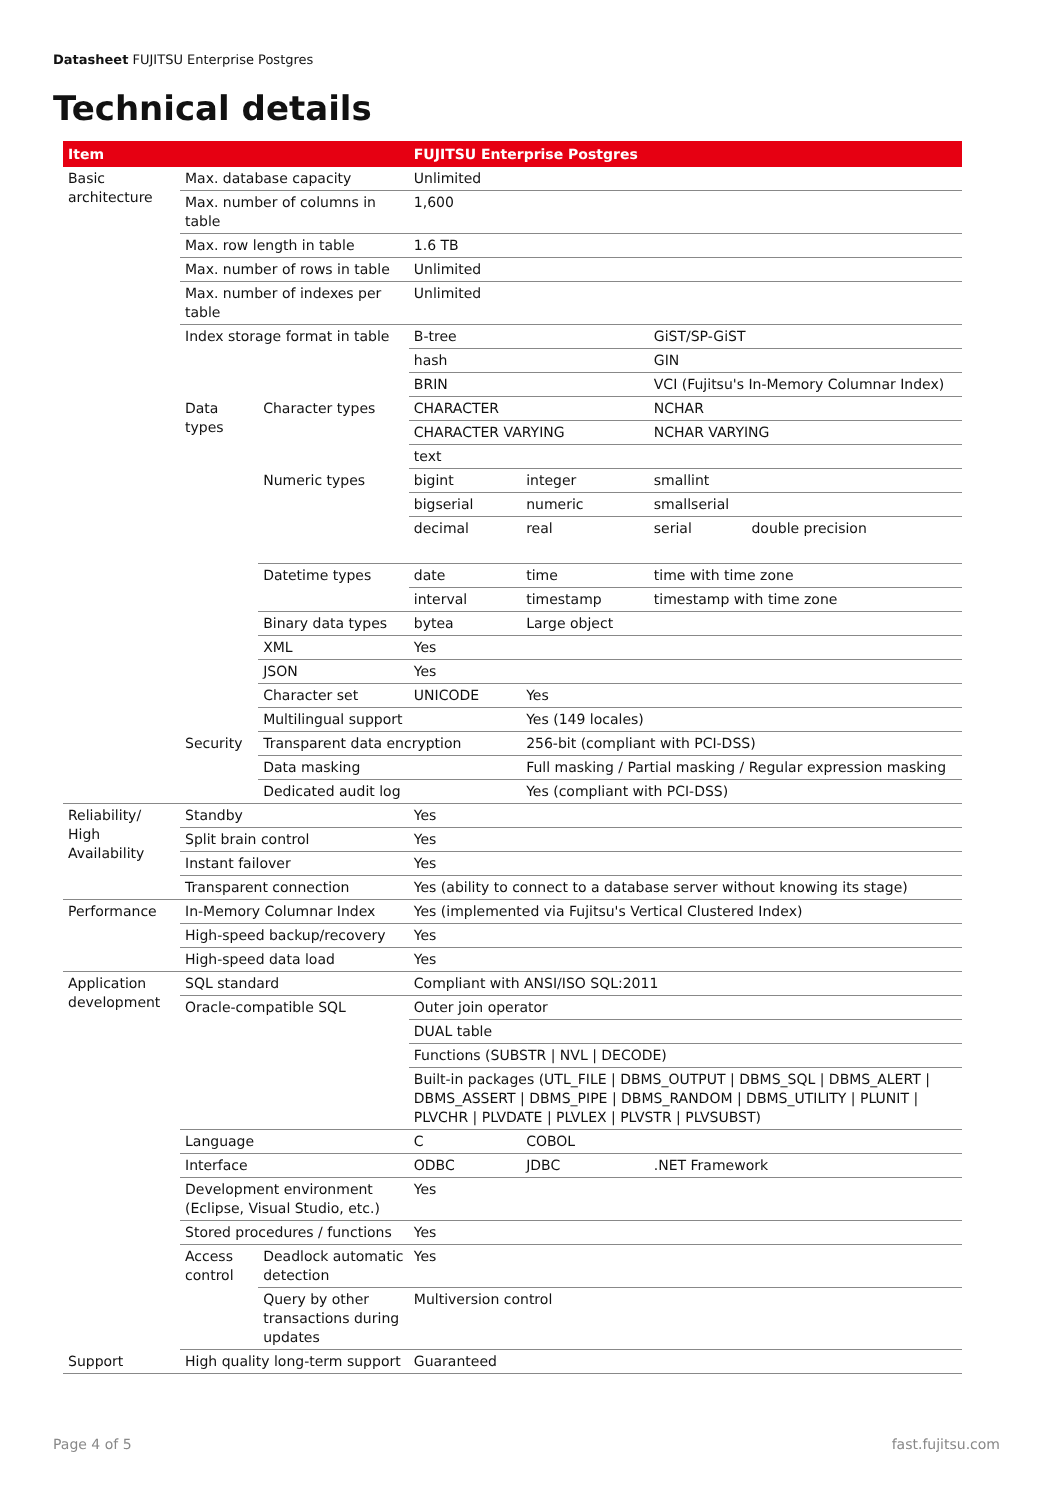Datasheet FUJITSU Enterprise Postgres
Technical details
| Item | | | FUJITSU Enterprise Postgres | | | |
| --- | --- | --- | --- | --- | --- | --- |
| Basic architecture | Max. database capacity | | Unlimited | | | |
| | Max. number of columns in table | | 1,600 | | | |
| | Max. row length in table | | 1.6 TB | | | |
| | Max. number of rows in table | | Unlimited | | | |
| | Max. number of indexes per table | | Unlimited | | | |
| | Index storage format in table | | B-tree | | GiST/SP-GiST | |
| | | | hash | | GIN | |
| | | | BRIN | | VCI (Fujitsu's In-Memory Columnar Index) | |
| | Data types | Character types | CHARACTER | | NCHAR | |
| | | | CHARACTER VARYING | | NCHAR VARYING | |
| | | | text | | | |
| | | Numeric types | bigint | integer | smallint | |
| | | | bigserial | numeric | smallserial | |
| | | | decimal | real | serial | double precision |
| | | Datetime types | date | time | time with time zone | |
| | | | interval | timestamp | timestamp with time zone | |
| | | Binary data types | bytea | Large object | | |
| | | XML | Yes | | | |
| | | JSON | Yes | | | |
| | | Character set | UNICODE | Yes | | |
| | | Multilingual support | | Yes (149 locales) | | |
| | Security | Transparent data encryption | | 256-bit (compliant with PCI-DSS) | | |
| | | Data masking | | Full masking / Partial masking / Regular expression masking | | |
| | | Dedicated audit log | | Yes (compliant with PCI-DSS) | | |
| Reliability/ High Availability | Standby | | Yes | | | |
| | Split brain control | | Yes | | | |
| | Instant failover | | Yes | | | |
| | Transparent connection | | Yes (ability to connect to a database server without knowing its stage) | | | |
| Performance | In-Memory Columnar Index | | Yes (implemented via Fujitsu's Vertical Clustered Index) | | | |
| | High-speed backup/recovery | | Yes | | | |
| | High-speed data load | | Yes | | | |
| Application development | SQL standard | | Compliant with ANSI/ISO SQL:2011 | | | |
| | Oracle-compatible SQL | | Outer join operator | | | |
| | | | DUAL table | | | |
| | | | Functions (SUBSTR / NVL / DECODE) | | | |
| | | | Built-in packages (UTL_FILE / DBMS_OUTPUT / DBMS_SQL / DBMS_ALERT / DBMS_ASSERT / DBMS_PIPE / DBMS_RANDOM / DBMS_UTILITY / PLUNIT / PLVCHR / PLVDATE / PLVLEX / PLVSTR / PLVSUBST) | | | |
| | Language | | C | COBOL | | |
| | Interface | | ODBC | JDBC | .NET Framework | |
| | Development environment (Eclipse, Visual Studio, etc.) | | Yes | | | |
| | Stored procedures / functions | | Yes | | | |
| | Access control | Deadlock automatic detection | Yes | | | |
| | | Query by other transactions during updates | Multiversion control | | | |
| Support | High quality long-term support | | Guaranteed | | | |
Page 4 of 5 fast.fujitsu.com